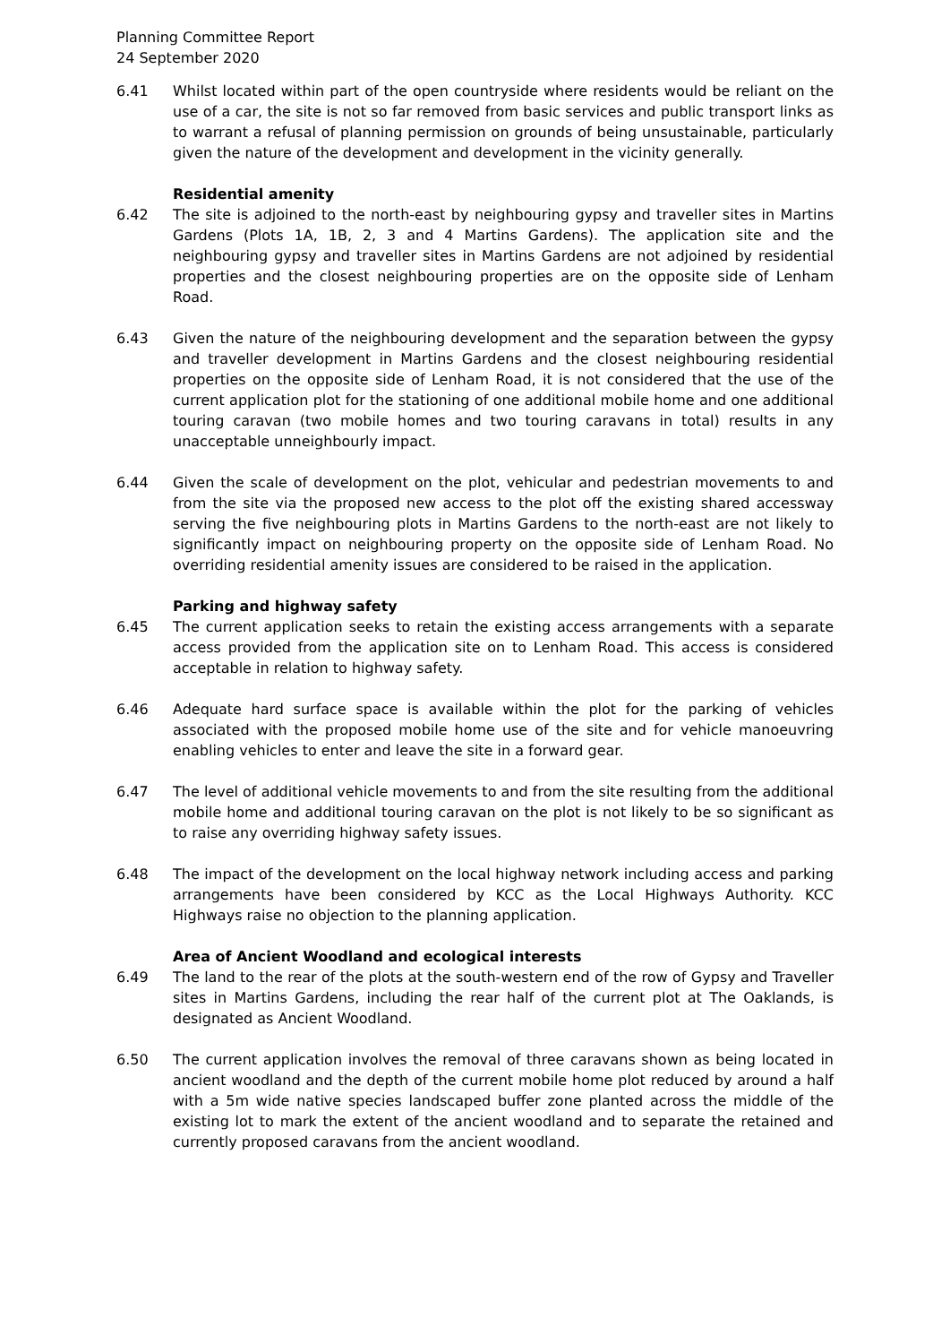Planning Committee Report
24 September 2020
6.41 Whilst located within part of the open countryside where residents would be reliant on the use of a car, the site is not so far removed from basic services and public transport links as to warrant a refusal of planning permission on grounds of being unsustainable, particularly given the nature of the development and development in the vicinity generally.
Residential amenity
6.42 The site is adjoined to the north-east by neighbouring gypsy and traveller sites in Martins Gardens (Plots 1A, 1B, 2, 3 and 4 Martins Gardens). The application site and the neighbouring gypsy and traveller sites in Martins Gardens are not adjoined by residential properties and the closest neighbouring properties are on the opposite side of Lenham Road.
6.43 Given the nature of the neighbouring development and the separation between the gypsy and traveller development in Martins Gardens and the closest neighbouring residential properties on the opposite side of Lenham Road, it is not considered that the use of the current application plot for the stationing of one additional mobile home and one additional touring caravan (two mobile homes and two touring caravans in total) results in any unacceptable unneighbourly impact.
6.44 Given the scale of development on the plot, vehicular and pedestrian movements to and from the site via the proposed new access to the plot off the existing shared accessway serving the five neighbouring plots in Martins Gardens to the north-east are not likely to significantly impact on neighbouring property on the opposite side of Lenham Road. No overriding residential amenity issues are considered to be raised in the application.
Parking and highway safety
6.45 The current application seeks to retain the existing access arrangements with a separate access provided from the application site on to Lenham Road. This access is considered acceptable in relation to highway safety.
6.46 Adequate hard surface space is available within the plot for the parking of vehicles associated with the proposed mobile home use of the site and for vehicle manoeuvring enabling vehicles to enter and leave the site in a forward gear.
6.47 The level of additional vehicle movements to and from the site resulting from the additional mobile home and additional touring caravan on the plot is not likely to be so significant as to raise any overriding highway safety issues.
6.48 The impact of the development on the local highway network including access and parking arrangements have been considered by KCC as the Local Highways Authority. KCC Highways raise no objection to the planning application.
Area of Ancient Woodland and ecological interests
6.49 The land to the rear of the plots at the south-western end of the row of Gypsy and Traveller sites in Martins Gardens, including the rear half of the current plot at The Oaklands, is designated as Ancient Woodland.
6.50 The current application involves the removal of three caravans shown as being located in ancient woodland and the depth of the current mobile home plot reduced by around a half with a 5m wide native species landscaped buffer zone planted across the middle of the existing lot to mark the extent of the ancient woodland and to separate the retained and currently proposed caravans from the ancient woodland.